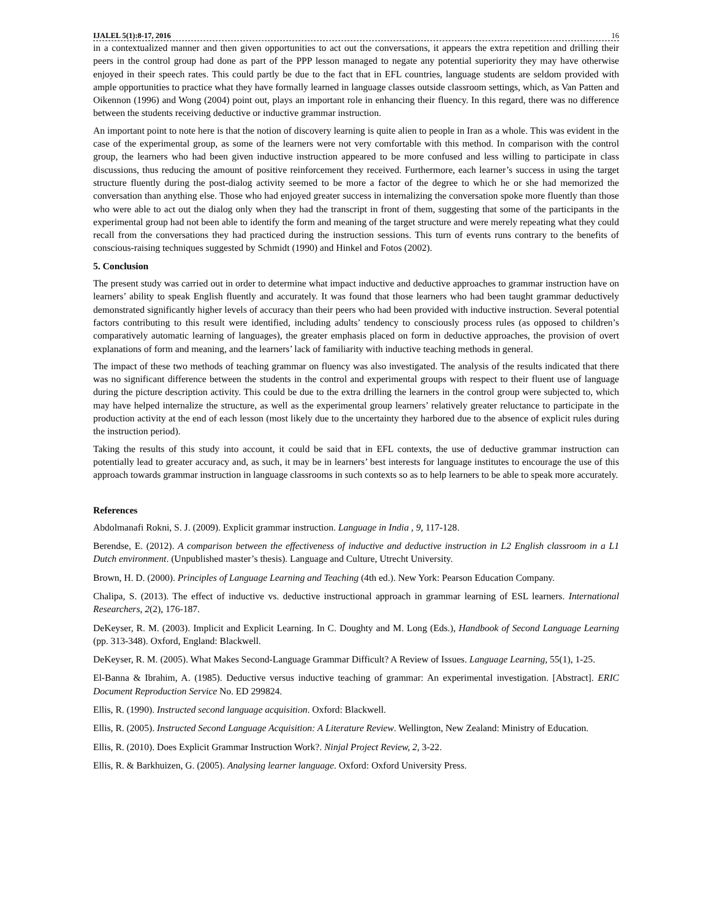IJALEL 5(1):8-17, 2016 16
in a contextualized manner and then given opportunities to act out the conversations, it appears the extra repetition and drilling their peers in the control group had done as part of the PPP lesson managed to negate any potential superiority they may have otherwise enjoyed in their speech rates. This could partly be due to the fact that in EFL countries, language students are seldom provided with ample opportunities to practice what they have formally learned in language classes outside classroom settings, which, as Van Patten and Oikennon (1996) and Wong (2004) point out, plays an important role in enhancing their fluency. In this regard, there was no difference between the students receiving deductive or inductive grammar instruction.
An important point to note here is that the notion of discovery learning is quite alien to people in Iran as a whole. This was evident in the case of the experimental group, as some of the learners were not very comfortable with this method. In comparison with the control group, the learners who had been given inductive instruction appeared to be more confused and less willing to participate in class discussions, thus reducing the amount of positive reinforcement they received. Furthermore, each learner’s success in using the target structure fluently during the post-dialog activity seemed to be more a factor of the degree to which he or she had memorized the conversation than anything else. Those who had enjoyed greater success in internalizing the conversation spoke more fluently than those who were able to act out the dialog only when they had the transcript in front of them, suggesting that some of the participants in the experimental group had not been able to identify the form and meaning of the target structure and were merely repeating what they could recall from the conversations they had practiced during the instruction sessions. This turn of events runs contrary to the benefits of conscious-raising techniques suggested by Schmidt (1990) and Hinkel and Fotos (2002).
5. Conclusion
The present study was carried out in order to determine what impact inductive and deductive approaches to grammar instruction have on learners’ ability to speak English fluently and accurately. It was found that those learners who had been taught grammar deductively demonstrated significantly higher levels of accuracy than their peers who had been provided with inductive instruction. Several potential factors contributing to this result were identified, including adults’ tendency to consciously process rules (as opposed to children’s comparatively automatic learning of languages), the greater emphasis placed on form in deductive approaches, the provision of overt explanations of form and meaning, and the learners’ lack of familiarity with inductive teaching methods in general.
The impact of these two methods of teaching grammar on fluency was also investigated. The analysis of the results indicated that there was no significant difference between the students in the control and experimental groups with respect to their fluent use of language during the picture description activity. This could be due to the extra drilling the learners in the control group were subjected to, which may have helped internalize the structure, as well as the experimental group learners’ relatively greater reluctance to participate in the production activity at the end of each lesson (most likely due to the uncertainty they harbored due to the absence of explicit rules during the instruction period).
Taking the results of this study into account, it could be said that in EFL contexts, the use of deductive grammar instruction can potentially lead to greater accuracy and, as such, it may be in learners’ best interests for language institutes to encourage the use of this approach towards grammar instruction in language classrooms in such contexts so as to help learners to be able to speak more accurately.
References
Abdolmanafi Rokni, S. J. (2009). Explicit grammar instruction. Language in India , 9, 117-128.
Berendse, E. (2012). A comparison between the effectiveness of inductive and deductive instruction in L2 English classroom in a L1 Dutch environment. (Unpublished master’s thesis). Language and Culture, Utrecht University.
Brown, H. D. (2000). Principles of Language Learning and Teaching (4th ed.). New York: Pearson Education Company.
Chalipa, S. (2013). The effect of inductive vs. deductive instructional approach in grammar learning of ESL learners. International Researchers, 2(2), 176-187.
DeKeyser, R. M. (2003). Implicit and Explicit Learning. In C. Doughty and M. Long (Eds.), Handbook of Second Language Learning (pp. 313-348). Oxford, England: Blackwell.
DeKeyser, R. M. (2005). What Makes Second-Language Grammar Difficult? A Review of Issues. Language Learning, 55(1), 1-25.
El-Banna & Ibrahim, A. (1985). Deductive versus inductive teaching of grammar: An experimental investigation. [Abstract]. ERIC Document Reproduction Service No. ED 299824.
Ellis, R. (1990). Instructed second language acquisition. Oxford: Blackwell.
Ellis, R. (2005). Instructed Second Language Acquisition: A Literature Review. Wellington, New Zealand: Ministry of Education.
Ellis, R. (2010). Does Explicit Grammar Instruction Work?. Ninjal Project Review, 2, 3-22.
Ellis, R. & Barkhuizen, G. (2005). Analysing learner language. Oxford: Oxford University Press.